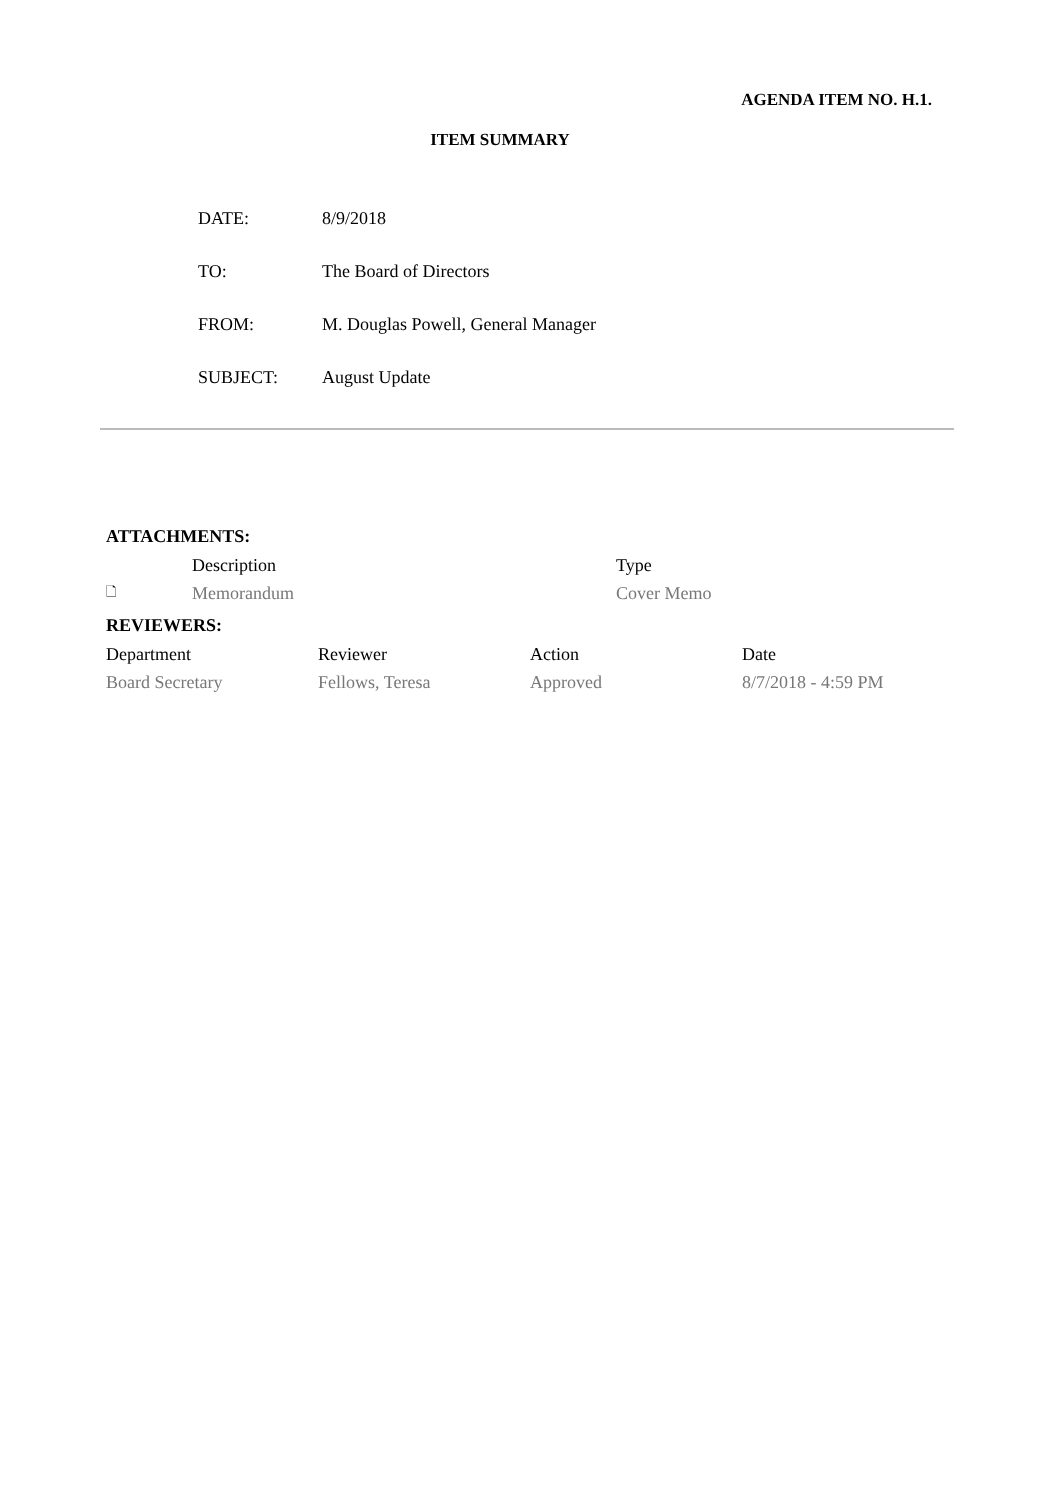AGENDA ITEM NO. H.1.
ITEM SUMMARY
| DATE: | 8/9/2018 |
| TO: | The Board of Directors |
| FROM: | M. Douglas Powell, General Manager |
| SUBJECT: | August Update |
ATTACHMENTS:
| | Description | Type |
| --- | --- | --- |
| 🗋 | Memorandum | Cover Memo |
REVIEWERS:
| Department | Reviewer | Action | Date |
| --- | --- | --- | --- |
| Board Secretary | Fellows, Teresa | Approved | 8/7/2018 - 4:59 PM |